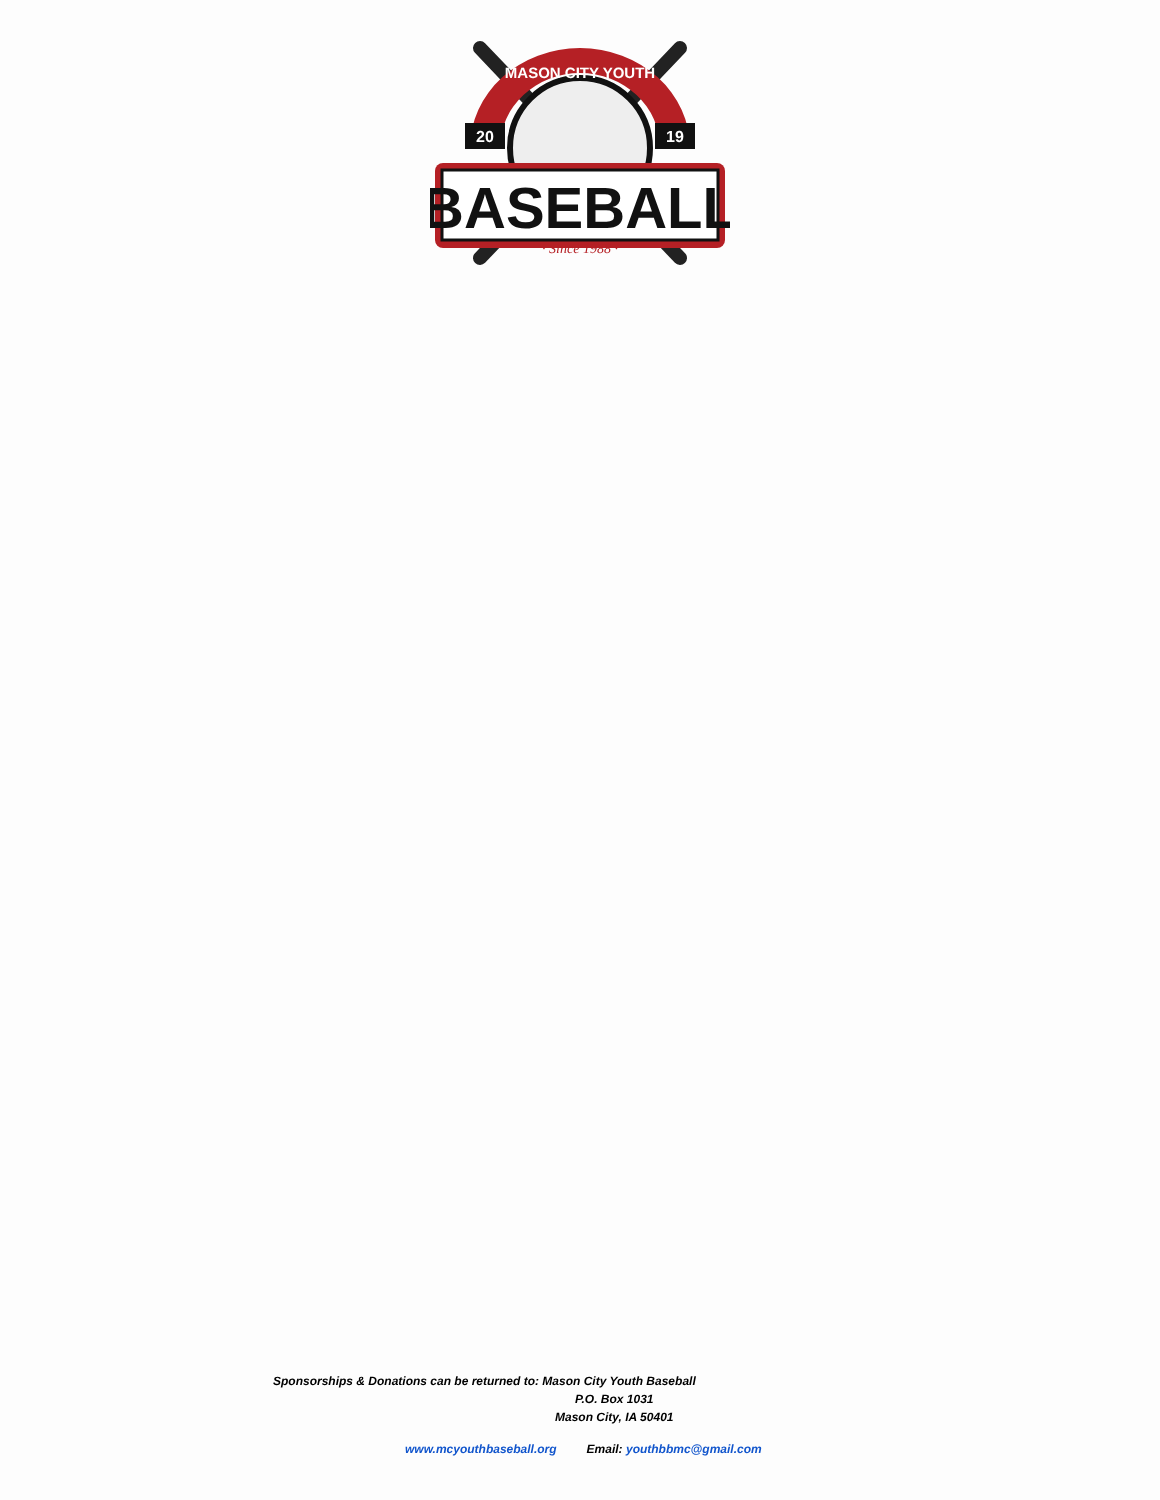20
19
MASON CITY YOUTH
BASEBALL
· Since 1988 ·
Sponsorships & Donations can be returned to: Mason City Youth Baseball
P.O. Box 1031
Mason City, IA 50401
www.mcyouthbaseball.org Email: youthbbmc@gmail.com